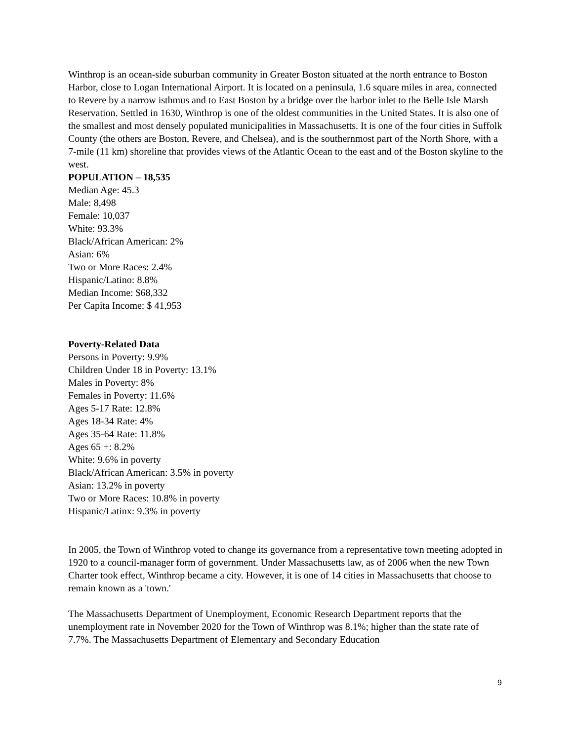Winthrop is an ocean-side suburban community in Greater Boston situated at the north entrance to Boston Harbor, close to Logan International Airport. It is located on a peninsula, 1.6 square miles in area, connected to Revere by a narrow isthmus and to East Boston by a bridge over the harbor inlet to the Belle Isle Marsh Reservation. Settled in 1630, Winthrop is one of the oldest communities in the United States. It is also one of the smallest and most densely populated municipalities in Massachusetts. It is one of the four cities in Suffolk County (the others are Boston, Revere, and Chelsea), and is the southernmost part of the North Shore, with a 7-mile (11 km) shoreline that provides views of the Atlantic Ocean to the east and of the Boston skyline to the west.
POPULATION – 18,535
Median Age: 45.3
Male: 8,498
Female: 10,037
White: 93.3%
Black/African American: 2%
Asian: 6%
Two or More Races: 2.4%
Hispanic/Latino: 8.8%
Median Income: $68,332
Per Capita Income: $ 41,953
Poverty-Related Data
Persons in Poverty: 9.9%
Children Under 18 in Poverty: 13.1%
Males in Poverty: 8%
Females in Poverty: 11.6%
Ages 5-17 Rate: 12.8%
Ages 18-34 Rate: 4%
Ages 35-64 Rate: 11.8%
Ages 65 +: 8.2%
White: 9.6% in poverty
Black/African American: 3.5% in poverty
Asian: 13.2% in poverty
Two or More Races: 10.8% in poverty
Hispanic/Latinx: 9.3% in poverty
In 2005, the Town of Winthrop voted to change its governance from a representative town meeting adopted in 1920 to a council-manager form of government. Under Massachusetts law, as of 2006 when the new Town Charter took effect, Winthrop became a city. However, it is one of 14 cities in Massachusetts that choose to remain known as a 'town.'
The Massachusetts Department of Unemployment, Economic Research Department reports that the unemployment rate in November 2020 for the Town of Winthrop was 8.1%; higher than the state rate of 7.7%. The Massachusetts Department of Elementary and Secondary Education
9